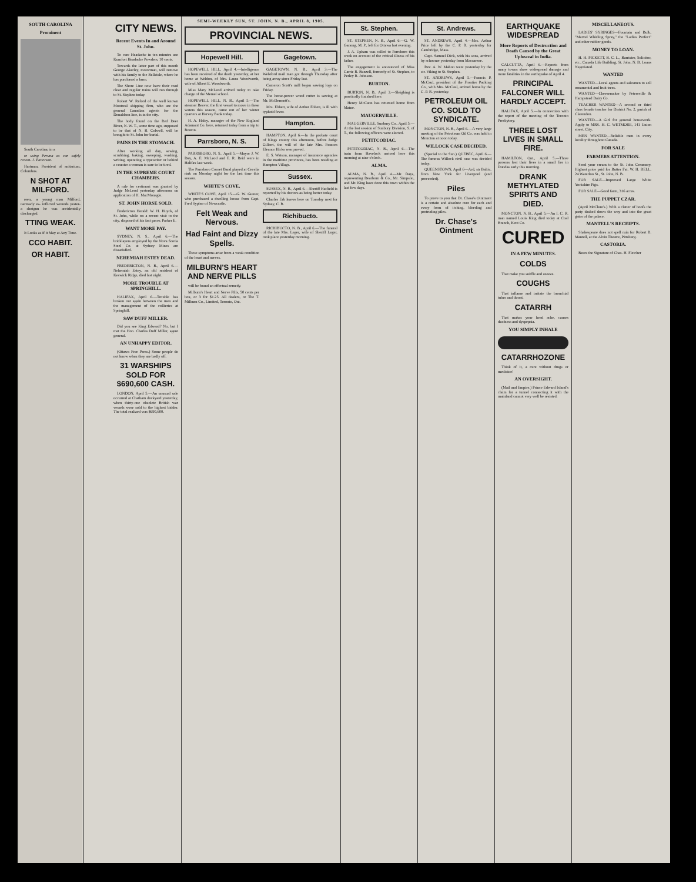SOUTH CAROLINA
Prominent
South Carolina, in a
re using Peruna as can safely recom- J. Patterson.
Hartman, President of anitarium, Columbus.
N SHOT AT MILFORD.
reen, a young man Milford, narrowly es- inflicted wounds yester- a shotgun he was accidentally discharged.
TTING WEAK.
It Looks as if it May at Any Time.
CCO HABIT.
OR HABIT.
CITY NEWS.
Recent Events In and Around St. John.
To cure Headache in ten minutes use Kumfort Headache Powders, 10 cents.
Towards the latter part of this month George Akerley, motorman, will remove with his family to the Belleisle, where he has purchased a farm.
The Shore Line now have their road clear and regular trains will run through to St. Stephen today.
Robert W. Reford of the well known Montreal shipping firm, who are the general Canadian agents for the Donaldson line, is in the city.
The body found on the Red Deer River, N. W. T., some time ago, supposed to be that of N. B. Colwell, will be brought to St. John for burial.
PAINS IN THE STOMACH.
After working all day, sewing, scrubbing, baking, sweeping, washing, writing, operating a typewriter or behind a counter a woman is sure to be tired.
IN THE SUPREME COURT CHAMBERS.
A rule for certiorari was granted by Judge McLeod yesterday afternoon on application of H. MacMonagle.
ST. JOHN HORSE SOLD.
Fredericton Herald: W. H. Huyck, of St. John, while on a recent visit to the city, disposed of his fast pacer, Parker E.
WANT MORE PAY.
SYDNEY, N. S., April 6.—The bricklayers employed by the Nova Scotia Steel Co. at Sydney Mines are dissatisfied.
NEHEMIAH ESTEY DEAD.
FREDERICTON, N. B., April 6.—Nehemiah Estey, an old resident of Keswick Ridge, died last night.
MORE TROUBLE AT SPRINGHILL.
HALIFAX, April 6.—Trouble has broken out again between the men and the management of the collieries at Springhill.
SAW DUFF MILLER.
Did you see King Edward? No, but I met the Hon. Charles Duff Miller, agent general.
AN UNHAPPY EDITOR.
(Ottawa Free Press.) Some people do not know when they are badly off.
31 WARSHIPS SOLD FOR $690,600 CASH.
LONDON, April 5.—An unusual sale occurred at Chatham dockyard yesterday, when thirty-one obsolete British war vessels were sold to the highest bidder. The total realized was $690,600.
SEMI-WEEKLY SUN, ST. JOHN, N. B., APRIL 8, 1905.
PROVINCIAL NEWS.
Hopewell Hill.
HOPEWELL HILL, April 4.—Intelligence has been received of the death yesterday, at her home at Weldon, of Mrs. Laura Woodworth, wife of Albert E. Woodworth.
Miss Mary McLeod arrived today to take charge of the Memel school.
HOPEWELL HILL, N. B., April 5.—The steamer Beaver, the first vessel to move in these waters this season, came out of her winter quarters at Harvey Bank today.
H. A. Haley, manager of the New England Adamant Co. here, returned today from a trip to Boston.
Parrsboro, N. S.
PARRSBORO, N. S., April 5.—Mayor J. W. Day, A. E. McLeod and E. R. Reid were in Halifax last week.
The Parrsboro Cornet Band played at Cecelia rink on Monday night for the last time this season.
WHITE'S COVE.
WHITE'S COVE, April 15.—G. W. Gunter, who purchased a dwelling house from Capt. Fred Sypher of Newcastle.
Felt Weak and Nervous.
Had Faint and Dizzy Spells.
These symptoms arise from a weak condition of the heart and nerves.
MILBURN'S HEART AND NERVE PILLS
will be found an effectual remedy.
Milburn's Heart and Nerve Pills, 50 cents per box, or 3 for $1.25. All dealers, or The T. Milburn Co., Limited, Toronto, Ont.
Gagetown.
GAGETOWN, N. B., April 3.—The Welsford mail man got through Thursday after being away since Friday last.
Cameron Scott's mill began sawing logs on Friday.
The horse-power wood cutter is sawing at Mr. McDermott's.
Mrs. Ebbett, wife of Arthur Ebbett, is ill with typhoid fever.
Hampton.
HAMPTON, April 6.—In the probate court of Kings county this afternoon, before Judge Gilbert, the will of the late Mrs. Frances Eleanor Hicks was proved.
E. S. Watson, manager of insurance agencies in the maritime provinces, has been residing at Hampton Village.
Sussex.
SUSSEX, N. B., April 6.—Sheriff Hatfield is reported by his doctors as being better today.
Charles Erb leaves here on Tuesday next for Sydney, C. B.
Richibucto.
RICHIBUCTO, N. B., April 6.—The funeral of the late Mrs. Leger, wife of Sheriff Leger, took place yesterday morning.
St. Stephen.
ST. STEPHEN, N. B., April 6.—G. W. Ganong, M. P., left for Ottawa last evening.
J. A. Upham was called to Parrsboro this week on account of the critical illness of his father.
The engagement is announced of Miss Carrie R. Buzzell, formerly of St. Stephen, to Perley R. Johnson.
BURTON.
BURTON, N. B., April 3.—Sleighing is practically finished here.
Henry McCann has returned home from Maine.
MAUGERVILLE.
MAUGERVILLE, Sunbury Co., April 5.—At the last session of Sunbury Division, S. of T., the following officers were elected.
PETITCODIAC.
PETITCODIAC, N. B., April 6.—The train from Havelock arrived here this morning at nine o'clock.
ALMA.
ALMA, N. B., April 4.—Mr. Days, representing Dearborn & Co., Mr. Simpson, and Mr. King have done this town within the last few days.
St. Andrews.
ST. ANDREWS, April 4.—Mrs. Arthur Price left by the C. P. R. yesterday for Cambridge, Mass.
Capt. Samuel Dick, with his sons, arrived by schooner yesterday from Mascarene.
Rev. A. W. Mahon went yesterday by the str. Viking to St. Stephen.
ST. ANDREWS, April 5.—Francis P. McCaul, president of the Frontier Packing Co., with Mrs. McCaul, arrived home by the C. P. R. yesterday.
PETROLEUM OIL CO. SOLD TO SYNDICATE.
MONCTON, N. B., April 6.—A very large meeting of the Petroleum Oil Co. was held in Moncton at noon today.
WILLOCK CASE DECIDED.
(Special to the Sun.) QUEBEC, April 6.—The famous Willock civil case was decided today.
QUEENSTOWN, April 6—Ard, str Baltic, from New York for Liverpool (and proceeded).
Piles
To prove to you that Dr. Chase's Ointment is a certain and absolute cure for each and every form of itching, bleeding and protruding piles.
Dr. Chase's Ointment
EARTHQUAKE WIDESPREAD
More Reports of Destruction and Death Caused by the Great Upheaval in India.
CALCUTTA, April 6.—Reports from many towns show widespread damage and more fatalities in the earthquake of April 4.
PRINCIPAL FALCONER WILL HARDLY ACCEPT.
HALIFAX, April 5.—In connection with the report of the meeting of the Toronto Presbytery.
THREE LOST LIVES IN SMALL FIRE.
HAMILTON, Ont., April 5.—Three persons lost their lives in a small fire in Dundas early this morning.
DRANK METHYLATED SPIRITS AND DIED.
MONCTON, N. B., April 5.—An I. C. R. man named Louis King died today at Coal Branch, Kent Co.
CURED
IN A FEW MINUTES.
COLDS
That make you sniffle and sneeze.
COUGHS
That inflame and irritate the bronchial tubes and throat.
CATARRH
That makes your head ache, causes deafness and dyspepsia.
YOU SIMPLY INHALE
CATARRHOZONE
Think of it, a cure without drugs or medicine!
AN OVERSIGHT.
(Mail and Empire.) Prince Edward Island's claim for a tunnel connecting it with the mainland cannot very well be resisted.
MISCELLANEOUS.
LADIES' SYRINGES—Fountain and Bulb, "Marvel Whirling Spray," the "Ladies Perfect" and other rubber goods.
MONEY TO LOAN.
H. H. PICKETT, B. C. L., Barrister, Solicitor, etc., Canada Life Building, St. John, N. B. Loans Negotiated.
WANTED
WANTED—Local agents and salesmen to sell ornamental and fruit trees.
WANTED—Cheesemaker by Petersville & Hampstead Dairy Co.
TEACHER WANTED—A second or third class female teacher for District No. 2, parish of Clarendon.
WANTED—A Girl for general housework. Apply to MRS. H. C. WETMORE, 141 Union street, City.
MEN WANTED—Reliable men in every locality throughout Canada.
FOR SALE
FARMERS ATTENTION.
Send your cream to the St. John Creamery. Highest price paid for Butter Fat. W. H. BELL, 24 Waterloo St., St. John, N. B.
FOR SALE—Improved Large White Yorkshire Pigs.
FOR SALE—Good farm, 316 acres.
THE PUPPET CZAR.
(April McClure's.) With a clatter of hoofs the party dashed down the way and into the great gates of the palace.
MANTELL'S RECEIPTS.
Shakespeare does not spell ruin for Robert B. Mantell, at the Alvin Theatre, Pittsburg.
CASTORIA.
Bears the Signature of Chas. H. Fletcher